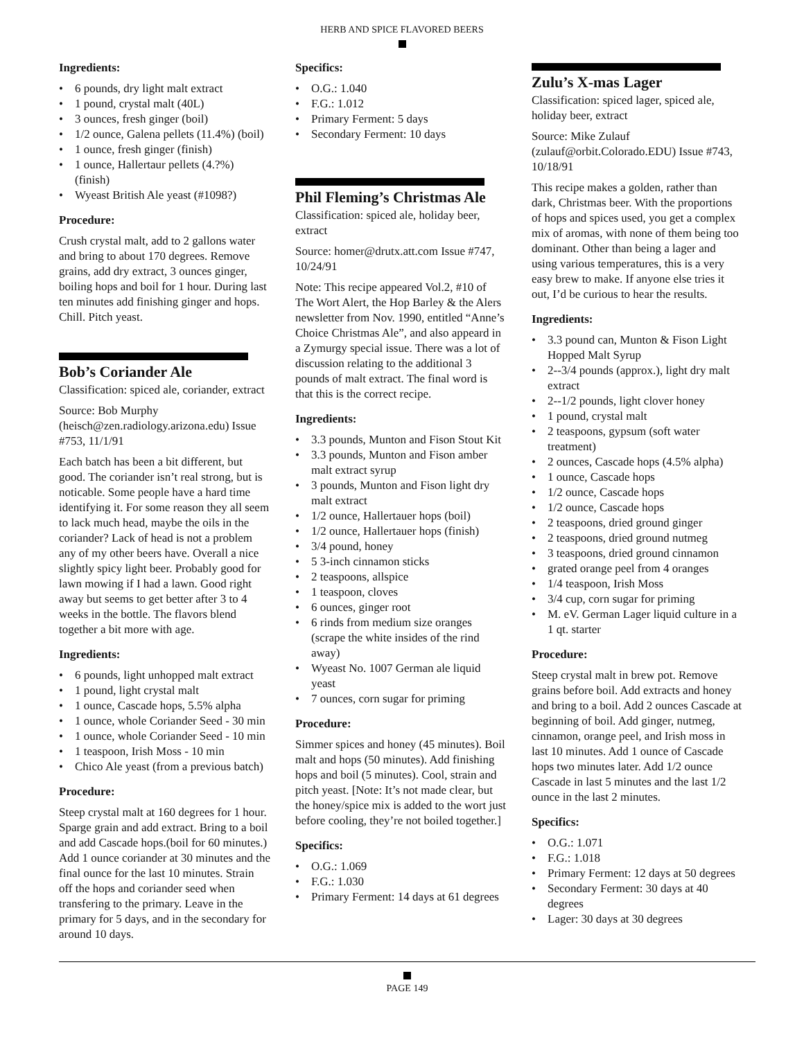HERB AND SPICE FLAVORED BEERS
Ingredients:
• 6 pounds, dry light malt extract
• 1 pound, crystal malt (40L)
• 3 ounces, fresh ginger (boil)
• 1/2 ounce, Galena pellets (11.4%) (boil)
• 1 ounce, fresh ginger (finish)
• 1 ounce, Hallertaur pellets (4.?%) (finish)
• Wyeast British Ale yeast (#1098?)
Procedure:
Crush crystal malt, add to 2 gallons water and bring to about 170 degrees. Remove grains, add dry extract, 3 ounces ginger, boiling hops and boil for 1 hour. During last ten minutes add finishing ginger and hops. Chill. Pitch yeast.
Bob’s Coriander Ale
Classification: spiced ale, coriander, extract
Source: Bob Murphy (heisch@zen.radiology.arizona.edu) Issue #753, 11/1/91
Each batch has been a bit different, but good. The coriander isn’t real strong, but is noticable. Some people have a hard time identifying it. For some reason they all seem to lack much head, maybe the oils in the coriander? Lack of head is not a problem any of my other beers have. Overall a nice slightly spicy light beer. Probably good for lawn mowing if I had a lawn. Good right away but seems to get better after 3 to 4 weeks in the bottle. The flavors blend together a bit more with age.
Ingredients:
• 6 pounds, light unhopped malt extract
• 1 pound, light crystal malt
• 1 ounce, Cascade hops, 5.5% alpha
• 1 ounce, whole Coriander Seed - 30 min
• 1 ounce, whole Coriander Seed - 10 min
• 1 teaspoon, Irish Moss - 10 min
• Chico Ale yeast (from a previous batch)
Procedure:
Steep crystal malt at 160 degrees for 1 hour. Sparge grain and add extract. Bring to a boil and add Cascade hops.(boil for 60 minutes.) Add 1 ounce coriander at 30 minutes and the final ounce for the last 10 minutes. Strain off the hops and coriander seed when transfering to the primary. Leave in the primary for 5 days, and in the secondary for around 10 days.
Specifics:
• O.G.: 1.040
• F.G.: 1.012
• Primary Ferment: 5 days
• Secondary Ferment: 10 days
Phil Fleming’s Christmas Ale
Classification: spiced ale, holiday beer, extract
Source: homer@drutx.att.com Issue #747, 10/24/91
Note: This recipe appeared Vol.2, #10 of The Wort Alert, the Hop Barley & the Alers newsletter from Nov. 1990, entitled “Anne’s Choice Christmas Ale”, and also appeard in a Zymurgy special issue. There was a lot of discussion relating to the additional 3 pounds of malt extract. The final word is that this is the correct recipe.
Ingredients:
• 3.3 pounds, Munton and Fison Stout Kit
• 3.3 pounds, Munton and Fison amber malt extract syrup
• 3 pounds, Munton and Fison light dry malt extract
• 1/2 ounce, Hallertauer hops (boil)
• 1/2 ounce, Hallertauer hops (finish)
• 3/4 pound, honey
• 5 3-inch cinnamon sticks
• 2 teaspoons, allspice
• 1 teaspoon, cloves
• 6 ounces, ginger root
• 6 rinds from medium size oranges (scrape the white insides of the rind away)
• Wyeast No. 1007 German ale liquid yeast
• 7 ounces, corn sugar for priming
Procedure:
Simmer spices and honey (45 minutes). Boil malt and hops (50 minutes). Add finishing hops and boil (5 minutes). Cool, strain and pitch yeast. [Note: It’s not made clear, but the honey/spice mix is added to the wort just before cooling, they’re not boiled together.]
Specifics:
• O.G.: 1.069
• F.G.: 1.030
• Primary Ferment: 14 days at 61 degrees
Zulu’s X-mas Lager
Classification: spiced lager, spiced ale, holiday beer, extract
Source: Mike Zulauf (zulauf@orbit.Colorado.EDU) Issue #743, 10/18/91
This recipe makes a golden, rather than dark, Christmas beer. With the proportions of hops and spices used, you get a complex mix of aromas, with none of them being too dominant. Other than being a lager and using various temperatures, this is a very easy brew to make. If anyone else tries it out, I’d be curious to hear the results.
Ingredients:
• 3.3 pound can, Munton & Fison Light Hopped Malt Syrup
• 2--3/4 pounds (approx.), light dry malt extract
• 2--1/2 pounds, light clover honey
• 1 pound, crystal malt
• 2 teaspoons, gypsum (soft water treatment)
• 2 ounces, Cascade hops (4.5% alpha)
• 1 ounce, Cascade hops
• 1/2 ounce, Cascade hops
• 1/2 ounce, Cascade hops
• 2 teaspoons, dried ground ginger
• 2 teaspoons, dried ground nutmeg
• 3 teaspoons, dried ground cinnamon
• grated orange peel from 4 oranges
• 1/4 teaspoon, Irish Moss
• 3/4 cup, corn sugar for priming
• M. eV. German Lager liquid culture in a 1 qt. starter
Procedure:
Steep crystal malt in brew pot. Remove grains before boil. Add extracts and honey and bring to a boil. Add 2 ounces Cascade at beginning of boil. Add ginger, nutmeg, cinnamon, orange peel, and Irish moss in last 10 minutes. Add 1 ounce of Cascade hops two minutes later. Add 1/2 ounce Cascade in last 5 minutes and the last 1/2 ounce in the last 2 minutes.
Specifics:
• O.G.: 1.071
• F.G.: 1.018
• Primary Ferment: 12 days at 50 degrees
• Secondary Ferment: 30 days at 40 degrees
• Lager: 30 days at 30 degrees
PAGE 149